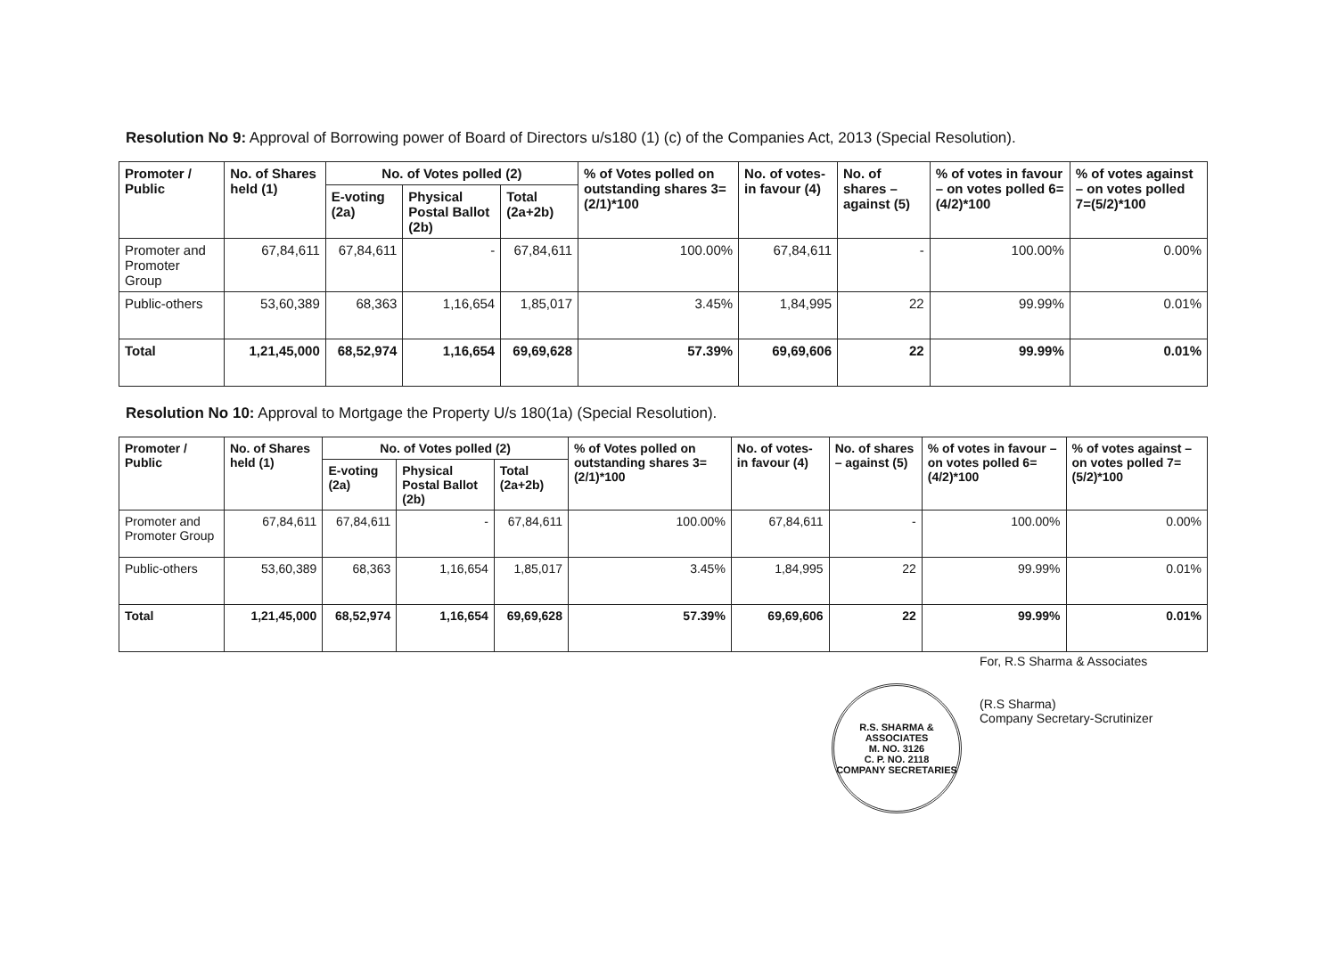Resolution No 9: Approval of Borrowing power of Board of Directors u/s180 (1) (c) of the Companies Act, 2013 (Special Resolution).
| Promoter / Public | No. of Shares held (1) | No. of Votes polled (2) | | | % of Votes polled on outstanding shares 3=(2/1)*100 | No. of votes-in favour (4) | No. of shares – against (5) | % of votes in favour – on votes polled 6=(4/2)*100 | % of votes against – on votes polled 7=(5/2)*100 |
| --- | --- | --- | --- | --- | --- | --- | --- | --- | --- |
| | | E-voting (2a) | Physical Postal Ballot (2b) | Total (2a+2b) | | | | | |
| Promoter and Promoter Group | 67,84,611 | 67,84,611 | - | 67,84,611 | 100.00% | 67,84,611 | - | 100.00% | 0.00% |
| Public-others | 53,60,389 | 68,363 | 1,16,654 | 1,85,017 | 3.45% | 1,84,995 | 22 | 99.99% | 0.01% |
| Total | 1,21,45,000 | 68,52,974 | 1,16,654 | 69,69,628 | 57.39% | 69,69,606 | 22 | 99.99% | 0.01% |
Resolution No 10: Approval to Mortgage the Property U/s 180(1a) (Special Resolution).
| Promoter / Public | No. of Shares held (1) | No. of Votes polled (2) | | | % of Votes polled on outstanding shares 3=(2/1)*100 | No. of votes-in favour (4) | No. of shares – against (5) | % of votes in favour – on votes polled 6=(4/2)*100 | % of votes against – on votes polled 7=(5/2)*100 |
| --- | --- | --- | --- | --- | --- | --- | --- | --- | --- |
| | | E-voting (2a) | Physical Postal Ballot (2b) | Total (2a+2b) | | | | | |
| Promoter and Promoter Group | 67,84,611 | 67,84,611 | - | 67,84,611 | 100.00% | 67,84,611 | - | 100.00% | 0.00% |
| Public-others | 53,60,389 | 68,363 | 1,16,654 | 1,85,017 | 3.45% | 1,84,995 | 22 | 99.99% | 0.01% |
| Total | 1,21,45,000 | 68,52,974 | 1,16,654 | 69,69,628 | 57.39% | 69,69,606 | 22 | 99.99% | 0.01% |
R.S. SHARMA & ASSOCIATES
M. NO. 3126
C. P. NO. 2118
COMPANY SECRETARIES
For, R.S Sharma & Associates
(R.S Sharma)
Company Secretary-Scrutinizer